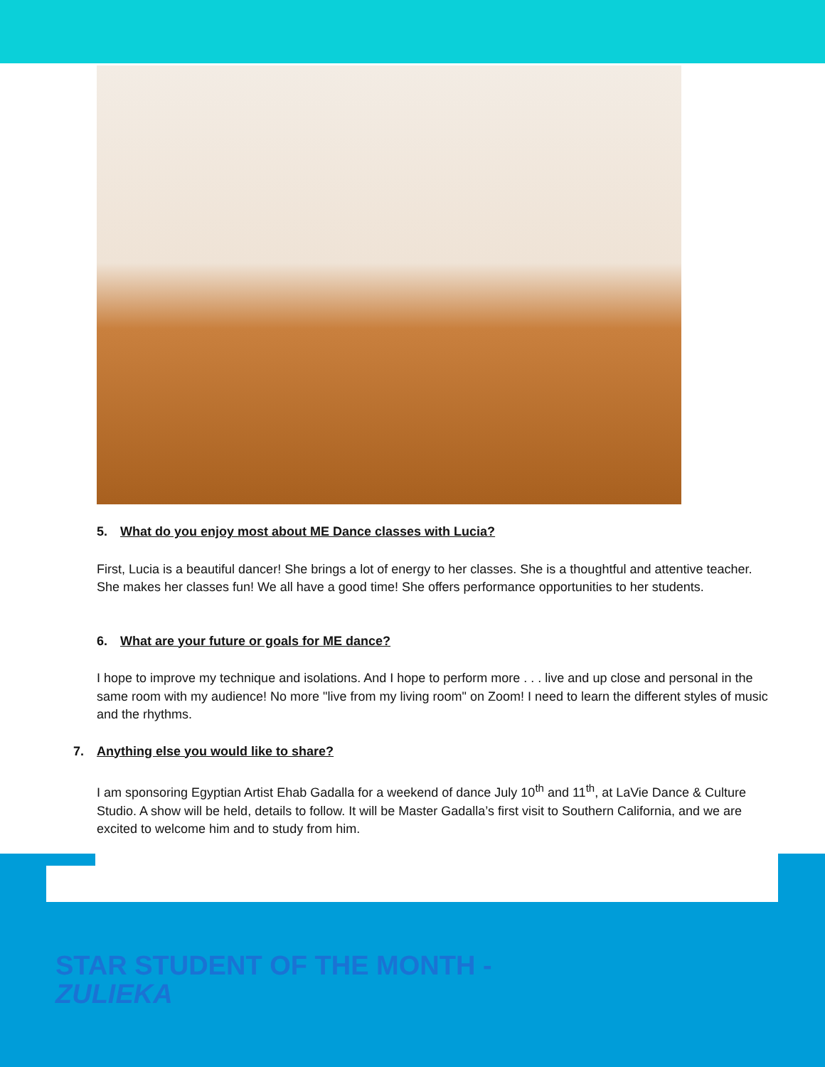5. What do you enjoy most about ME Dance classes with Lucia?
First, Lucia is a beautiful dancer! She brings a lot of energy to her classes. She is a thoughtful and attentive teacher. She makes her classes fun! We all have a good time! She offers performance opportunities to her students.
6. What are your future or goals for ME dance?
I hope to improve my technique and isolations. And I hope to perform more . . . live and up close and personal in the same room with my audience! No more "live from my living room" on Zoom! I need to learn the different styles of music and the rhythms.
7. Anything else you would like to share?
I am sponsoring Egyptian Artist Ehab Gadalla for a weekend of dance July 10<sup>th</sup> and 11<sup>th</sup>, at LaVie Dance & Culture Studio. A show will be held, details to follow. It will be Master Gadalla’s first visit to Southern California, and we are excited to welcome him and to study from him.
STAR STUDENT OF THE MONTH -
ZULIEKA